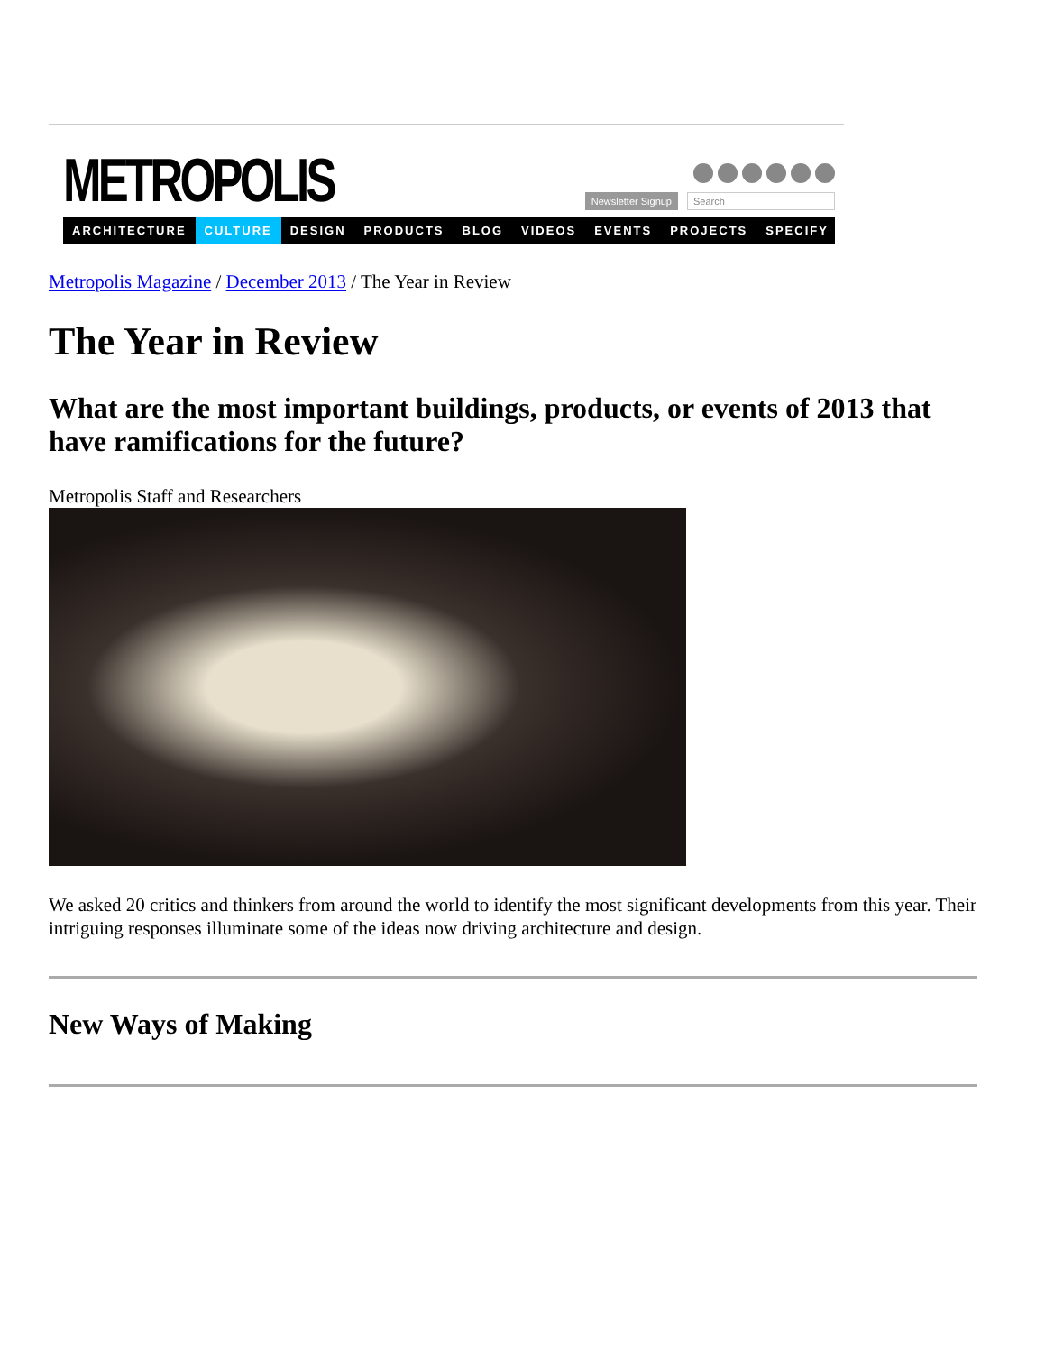METROPOLIS
Newsletter Signup Search
ARCHITECTURE CULTURE DESIGN PRODUCTS BLOG VIDEOS EVENTS PROJECTS SPECIFY
Metropolis Magazine / December 2013 / The Year in Review
The Year in Review
What are the most important buildings, products, or events of 2013 that have ramifications for the future?
Metropolis Staff and Researchers
We asked 20 critics and thinkers from around the world to identify the most significant developments from this year. Their intriguing responses illuminate some of the ideas now driving architecture and design.
New Ways of Making